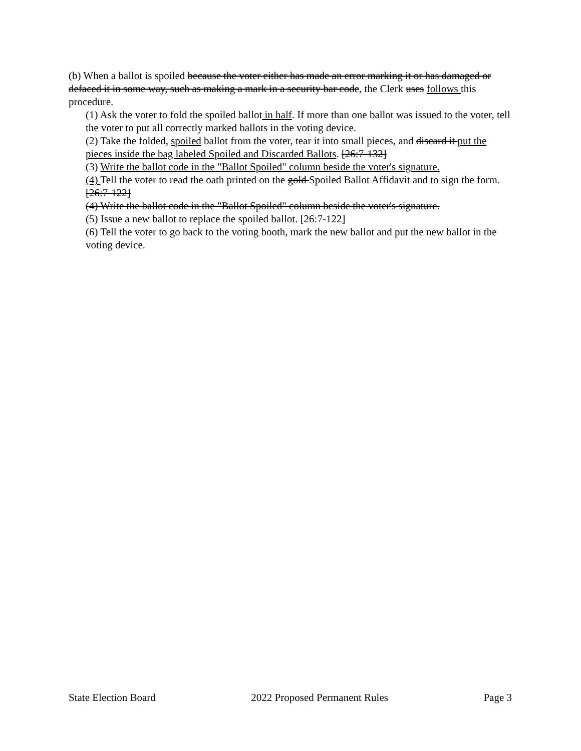(b) When a ballot is spoiled because the voter either has made an error marking it or has damaged or defaced it in some way, such as making a mark in a security bar code, the Clerk uses follows this procedure.
(1) Ask the voter to fold the spoiled ballot in half. If more than one ballot was issued to the voter, tell the voter to put all correctly marked ballots in the voting device.
(2) Take the folded, spoiled ballot from the voter, tear it into small pieces, and discard it put the pieces inside the bag labeled Spoiled and Discarded Ballots. [26:7-132]
(3) Write the ballot code in the "Ballot Spoiled" column beside the voter's signature.
(4) Tell the voter to read the oath printed on the gold Spoiled Ballot Affidavit and to sign the form. [26:7-122]
(4) Write the ballot code in the "Ballot Spoiled" column beside the voter's signature.
(5) Issue a new ballot to replace the spoiled ballot. [26:7-122]
(6) Tell the voter to go back to the voting booth, mark the new ballot and put the new ballot in the voting device.
State Election Board 2022 Proposed Permanent Rules Page 3